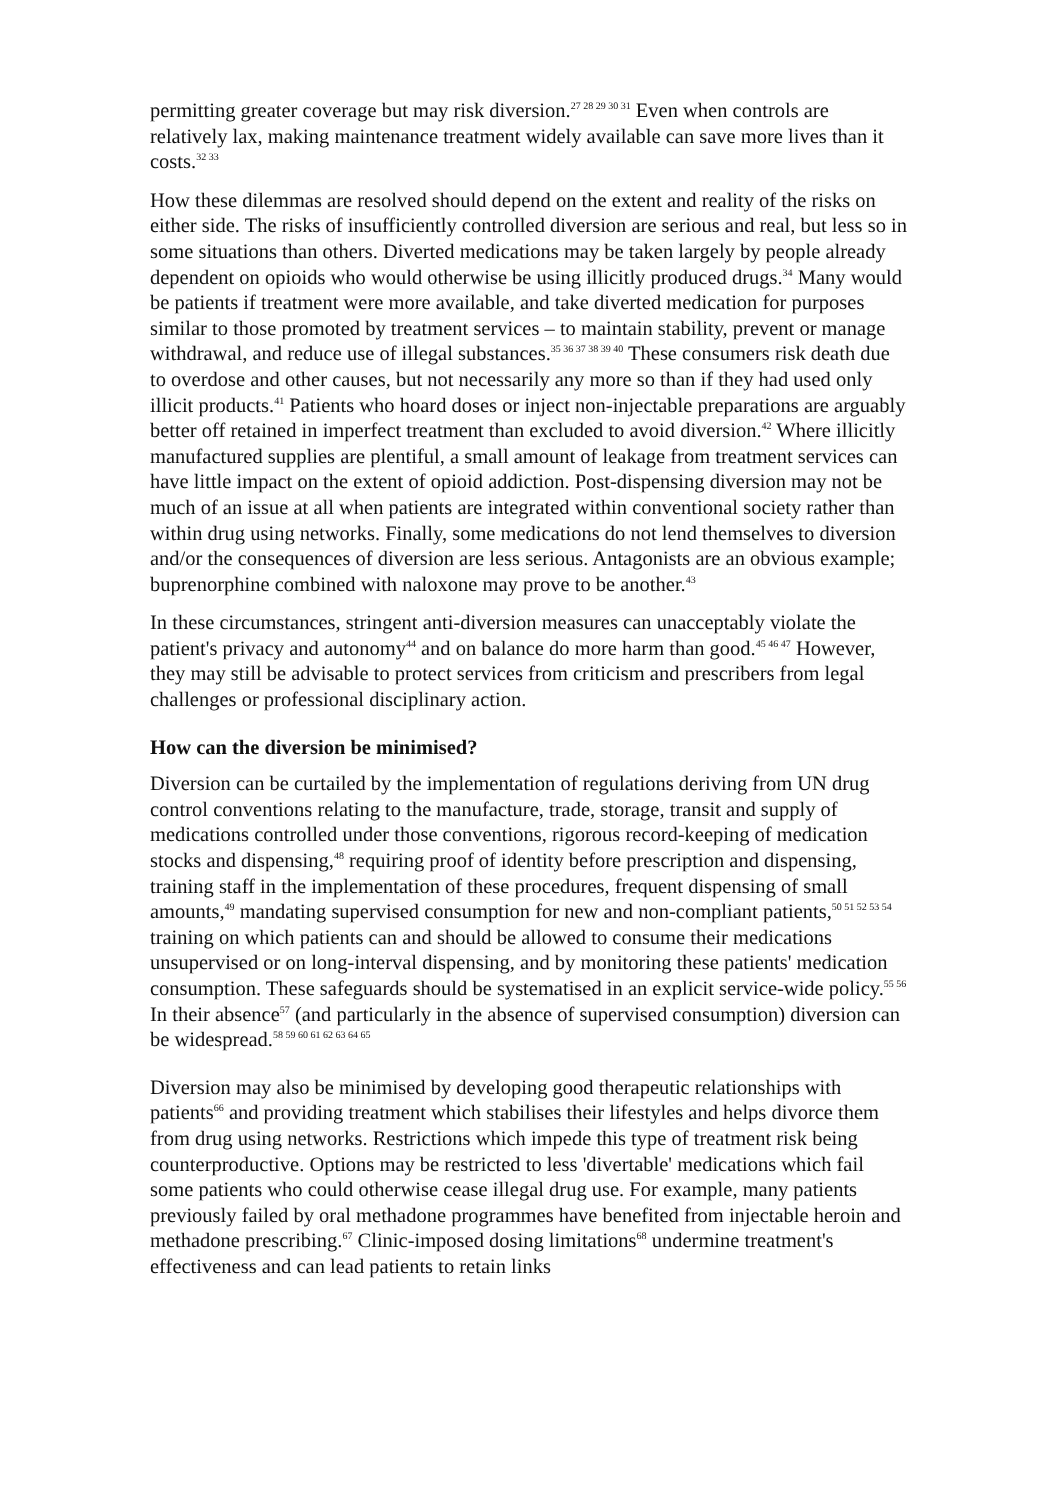permitting greater coverage but may risk diversion.<sup>27 28 29 30 31</sup> Even when controls are relatively lax, making maintenance treatment widely available can save more lives than it costs.<sup>32 33</sup>
How these dilemmas are resolved should depend on the extent and reality of the risks on either side. The risks of insufficiently controlled diversion are serious and real, but less so in some situations than others. Diverted medications may be taken largely by people already dependent on opioids who would otherwise be using illicitly produced drugs.<sup>34</sup> Many would be patients if treatment were more available, and take diverted medication for purposes similar to those promoted by treatment services – to maintain stability, prevent or manage withdrawal, and reduce use of illegal substances.<sup>35 36 37 38 39 40</sup> These consumers risk death due to overdose and other causes, but not necessarily any more so than if they had used only illicit products.<sup>41</sup> Patients who hoard doses or inject non-injectable preparations are arguably better off retained in imperfect treatment than excluded to avoid diversion.<sup>42</sup> Where illicitly manufactured supplies are plentiful, a small amount of leakage from treatment services can have little impact on the extent of opioid addiction. Post-dispensing diversion may not be much of an issue at all when patients are integrated within conventional society rather than within drug using networks. Finally, some medications do not lend themselves to diversion and/or the consequences of diversion are less serious. Antagonists are an obvious example; buprenorphine combined with naloxone may prove to be another.<sup>43</sup>
In these circumstances, stringent anti-diversion measures can unacceptably violate the patient's privacy and autonomy<sup>44</sup> and on balance do more harm than good.<sup>45 46 47</sup> However, they may still be advisable to protect services from criticism and prescribers from legal challenges or professional disciplinary action.
How can the diversion be minimised?
Diversion can be curtailed by the implementation of regulations deriving from UN drug control conventions relating to the manufacture, trade, storage, transit and supply of medications controlled under those conventions, rigorous record-keeping of medication stocks and dispensing,<sup>48</sup> requiring proof of identity before prescription and dispensing, training staff in the implementation of these procedures, frequent dispensing of small amounts,<sup>49</sup> mandating supervised consumption for new and non-compliant patients,<sup>50 51 52 53 54</sup> training on which patients can and should be allowed to consume their medications unsupervised or on long-interval dispensing, and by monitoring these patients' medication consumption. These safeguards should be systematised in an explicit service-wide policy.<sup>55 56</sup> In their absence<sup>57</sup> (and particularly in the absence of supervised consumption) diversion can be widespread.<sup>58 59 60 61 62 63 64 65</sup>
Diversion may also be minimised by developing good therapeutic relationships with patients<sup>66</sup> and providing treatment which stabilises their lifestyles and helps divorce them from drug using networks. Restrictions which impede this type of treatment risk being counterproductive. Options may be restricted to less 'divertable' medications which fail some patients who could otherwise cease illegal drug use. For example, many patients previously failed by oral methadone programmes have benefited from injectable heroin and methadone prescribing.<sup>67</sup> Clinic-imposed dosing limitations<sup>68</sup> undermine treatment's effectiveness and can lead patients to retain links